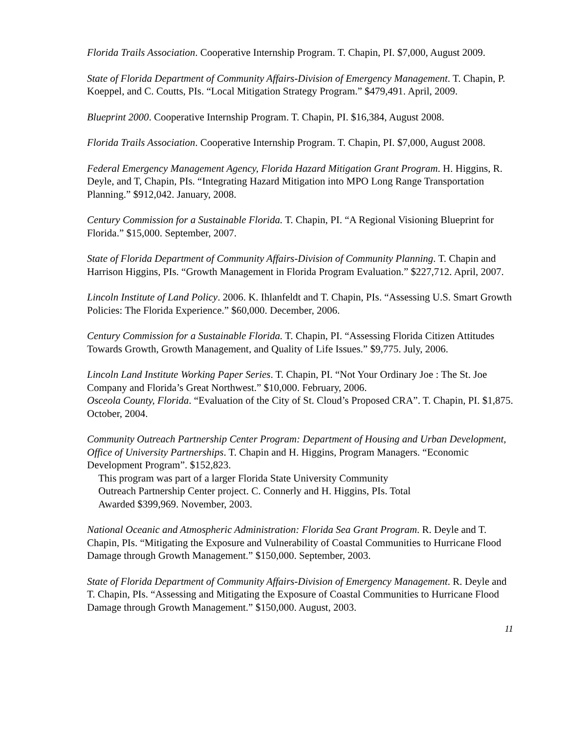Florida Trails Association. Cooperative Internship Program. T. Chapin, PI. $7,000, August 2009.
State of Florida Department of Community Affairs-Division of Emergency Management. T. Chapin, P. Koeppel, and C. Coutts, PIs. “Local Mitigation Strategy Program.” $479,491. April, 2009.
Blueprint 2000. Cooperative Internship Program. T. Chapin, PI. $16,384, August 2008.
Florida Trails Association. Cooperative Internship Program. T. Chapin, PI. $7,000, August 2008.
Federal Emergency Management Agency, Florida Hazard Mitigation Grant Program. H. Higgins, R. Deyle, and T, Chapin, PIs. “Integrating Hazard Mitigation into MPO Long Range Transportation Planning.” $912,042. January, 2008.
Century Commission for a Sustainable Florida. T. Chapin, PI. “A Regional Visioning Blueprint for Florida.” $15,000. September, 2007.
State of Florida Department of Community Affairs-Division of Community Planning. T. Chapin and Harrison Higgins, PIs. “Growth Management in Florida Program Evaluation.” $227,712. April, 2007.
Lincoln Institute of Land Policy. 2006. K. Ihlanfeldt and T. Chapin, PIs. “Assessing U.S. Smart Growth Policies: The Florida Experience.” $60,000. December, 2006.
Century Commission for a Sustainable Florida. T. Chapin, PI. “Assessing Florida Citizen Attitudes Towards Growth, Growth Management, and Quality of Life Issues.” $9,775. July, 2006.
Lincoln Land Institute Working Paper Series. T. Chapin, PI. “Not Your Ordinary Joe : The St. Joe Company and Florida’s Great Northwest.” $10,000. February, 2006.
Osceola County, Florida. “Evaluation of the City of St. Cloud’s Proposed CRA”. T. Chapin, PI. $1,875. October, 2004.
Community Outreach Partnership Center Program: Department of Housing and Urban Development, Office of University Partnerships. T. Chapin and H. Higgins, Program Managers. “Economic Development Program”. $152,823.
This program was part of a larger Florida State University Community
Outreach Partnership Center project. C. Connerly and H. Higgins, PIs. Total
Awarded $399,969. November, 2003.
National Oceanic and Atmospheric Administration: Florida Sea Grant Program. R. Deyle and T. Chapin, PIs. “Mitigating the Exposure and Vulnerability of Coastal Communities to Hurricane Flood Damage through Growth Management.” $150,000. September, 2003.
State of Florida Department of Community Affairs-Division of Emergency Management. R. Deyle and T. Chapin, PIs. “Assessing and Mitigating the Exposure of Coastal Communities to Hurricane Flood Damage through Growth Management.” $150,000. August, 2003.
11